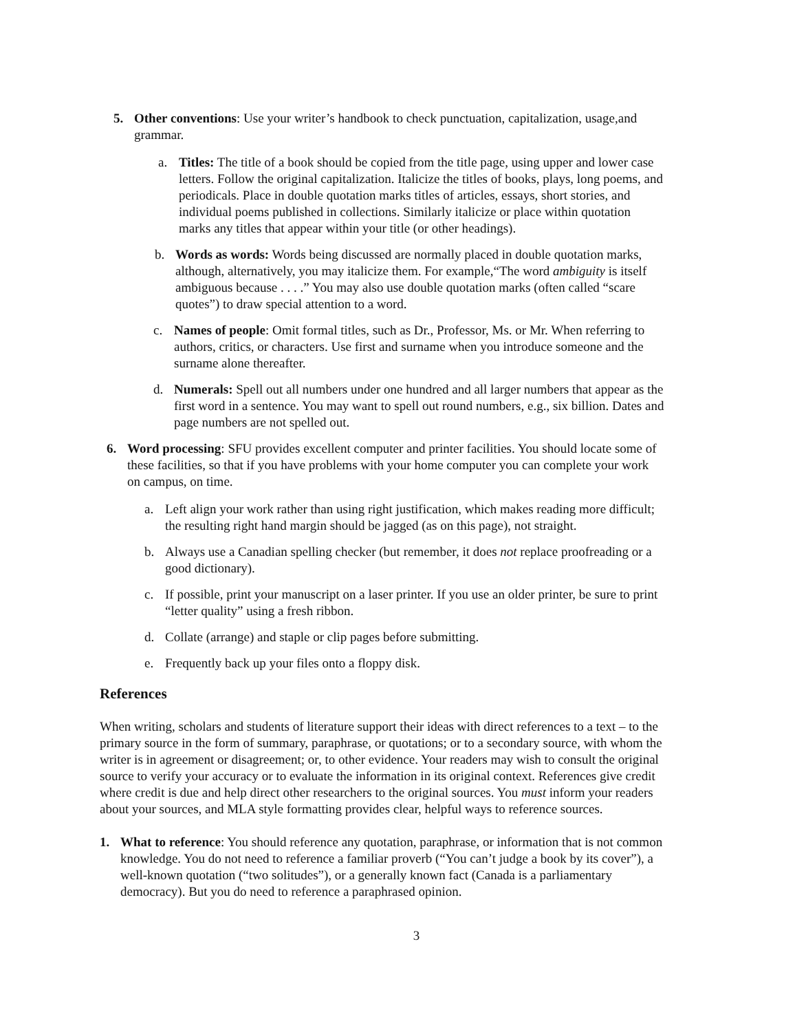5. Other conventions: Use your writer’s handbook to check punctuation, capitalization, usage,and grammar.
a. Titles: The title of a book should be copied from the title page, using upper and lower case letters. Follow the original capitalization. Italicize the titles of books, plays, long poems, and periodicals. Place in double quotation marks titles of articles, essays, short stories, and individual poems published in collections. Similarly italicize or place within quotation marks any titles that appear within your title (or other headings).
b. Words as words: Words being discussed are normally placed in double quotation marks, although, alternatively, you may italicize them. For example,“The word ambiguity is itself ambiguous because . . . .” You may also use double quotation marks (often called “scare quotes”) to draw special attention to a word.
c. Names of people: Omit formal titles, such as Dr., Professor, Ms. or Mr. When referring to authors, critics, or characters. Use first and surname when you introduce someone and the surname alone thereafter.
d. Numerals: Spell out all numbers under one hundred and all larger numbers that appear as the first word in a sentence. You may want to spell out round numbers, e.g., six billion. Dates and page numbers are not spelled out.
6. Word processing: SFU provides excellent computer and printer facilities. You should locate some of these facilities, so that if you have problems with your home computer you can complete your work on campus, on time.
a. Left align your work rather than using right justification, which makes reading more difficult; the resulting right hand margin should be jagged (as on this page), not straight.
b. Always use a Canadian spelling checker (but remember, it does not replace proofreading or a good dictionary).
c. If possible, print your manuscript on a laser printer. If you use an older printer, be sure to print “letter quality” using a fresh ribbon.
d. Collate (arrange) and staple or clip pages before submitting.
e. Frequently back up your files onto a floppy disk.
References
When writing, scholars and students of literature support their ideas with direct references to a text – to the primary source in the form of summary, paraphrase, or quotations; or to a secondary source, with whom the writer is in agreement or disagreement; or, to other evidence. Your readers may wish to consult the original source to verify your accuracy or to evaluate the information in its original context. References give credit where credit is due and help direct other researchers to the original sources. You must inform your readers about your sources, and MLA style formatting provides clear, helpful ways to reference sources.
1. What to reference: You should reference any quotation, paraphrase, or information that is not common knowledge. You do not need to reference a familiar proverb (“You can’t judge a book by its cover”), a well-known quotation (“two solitudes”), or a generally known fact (Canada is a parliamentary democracy). But you do need to reference a paraphrased opinion.
3